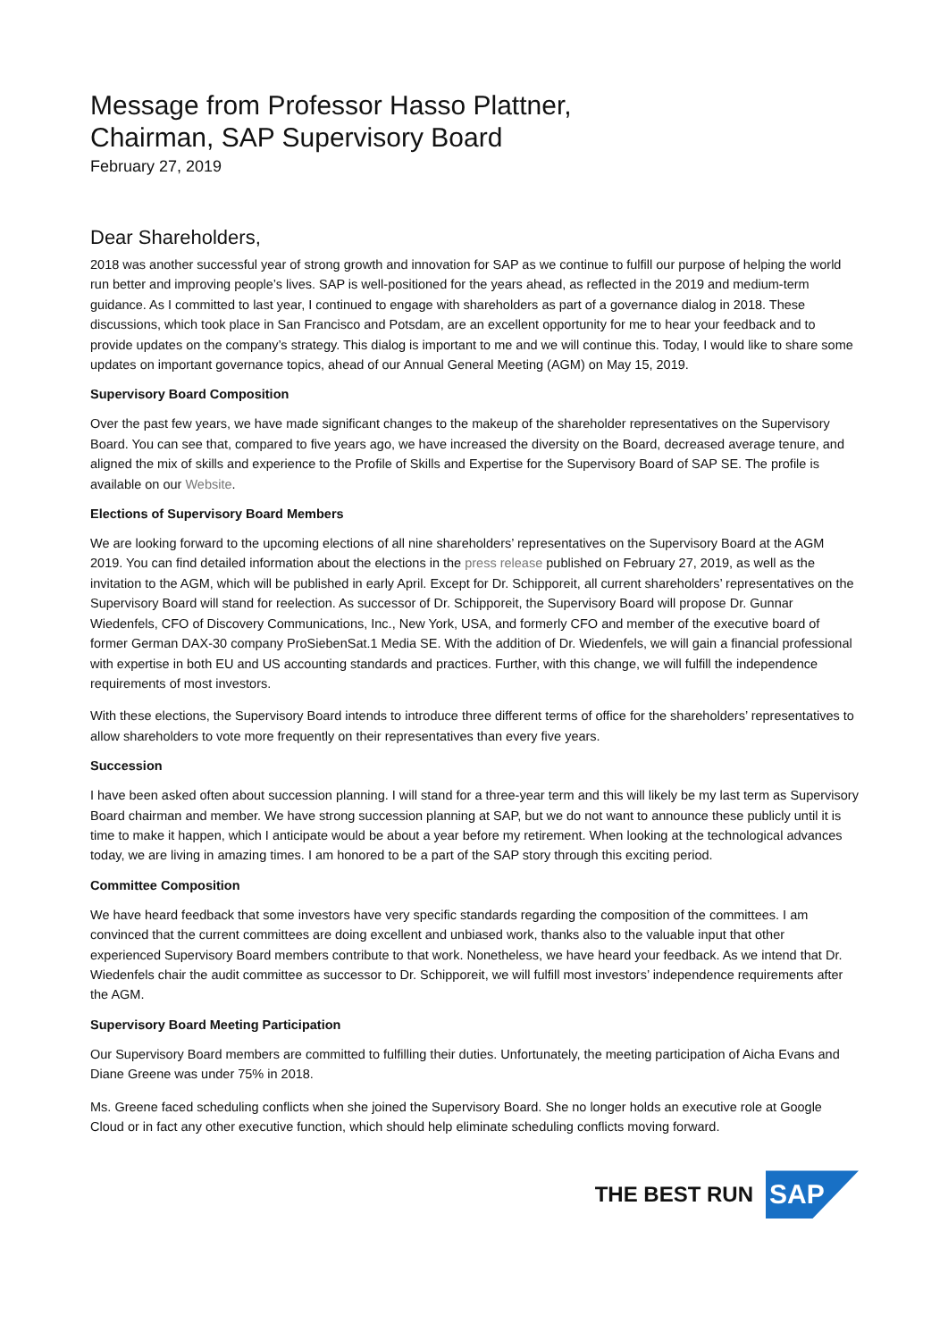Message from Professor Hasso Plattner,
Chairman, SAP Supervisory Board
February 27, 2019
Dear Shareholders,
2018 was another successful year of strong growth and innovation for SAP as we continue to fulfill our purpose of helping the world run better and improving people’s lives. SAP is well-positioned for the years ahead, as reflected in the 2019 and medium-term guidance. As I committed to last year, I continued to engage with shareholders as part of a governance dialog in 2018. These discussions, which took place in San Francisco and Potsdam, are an excellent opportunity for me to hear your feedback and to provide updates on the company’s strategy. This dialog is important to me and we will continue this. Today, I would like to share some updates on important governance topics, ahead of our Annual General Meeting (AGM) on May 15, 2019.
Supervisory Board Composition
Over the past few years, we have made significant changes to the makeup of the shareholder representatives on the Supervisory Board. You can see that, compared to five years ago, we have increased the diversity on the Board, decreased average tenure, and aligned the mix of skills and experience to the Profile of Skills and Expertise for the Supervisory Board of SAP SE. The profile is available on our Website.
Elections of Supervisory Board Members
We are looking forward to the upcoming elections of all nine shareholders’ representatives on the Supervisory Board at the AGM 2019. You can find detailed information about the elections in the press release published on February 27, 2019, as well as the invitation to the AGM, which will be published in early April. Except for Dr. Schipporeit, all current shareholders’ representatives on the Supervisory Board will stand for reelection. As successor of Dr. Schipporeit, the Supervisory Board will propose Dr. Gunnar Wiedenfels, CFO of Discovery Communications, Inc., New York, USA, and formerly CFO and member of the executive board of former German DAX-30 company ProSiebenSat.1 Media SE. With the addition of Dr. Wiedenfels, we will gain a financial professional with expertise in both EU and US accounting standards and practices. Further, with this change, we will fulfill the independence requirements of most investors.
With these elections, the Supervisory Board intends to introduce three different terms of office for the shareholders’ representatives to allow shareholders to vote more frequently on their representatives than every five years.
Succession
I have been asked often about succession planning. I will stand for a three-year term and this will likely be my last term as Supervisory Board chairman and member. We have strong succession planning at SAP, but we do not want to announce these publicly until it is time to make it happen, which I anticipate would be about a year before my retirement. When looking at the technological advances today, we are living in amazing times. I am honored to be a part of the SAP story through this exciting period.
Committee Composition
We have heard feedback that some investors have very specific standards regarding the composition of the committees. I am convinced that the current committees are doing excellent and unbiased work, thanks also to the valuable input that other experienced Supervisory Board members contribute to that work. Nonetheless, we have heard your feedback. As we intend that Dr. Wiedenfels chair the audit committee as successor to Dr. Schipporeit, we will fulfill most investors’ independence requirements after the AGM.
Supervisory Board Meeting Participation
Our Supervisory Board members are committed to fulfilling their duties. Unfortunately, the meeting participation of Aicha Evans and Diane Greene was under 75% in 2018.
Ms. Greene faced scheduling conflicts when she joined the Supervisory Board. She no longer holds an executive role at Google Cloud or in fact any other executive function, which should help eliminate scheduling conflicts moving forward.
THE BEST RUN
SAP